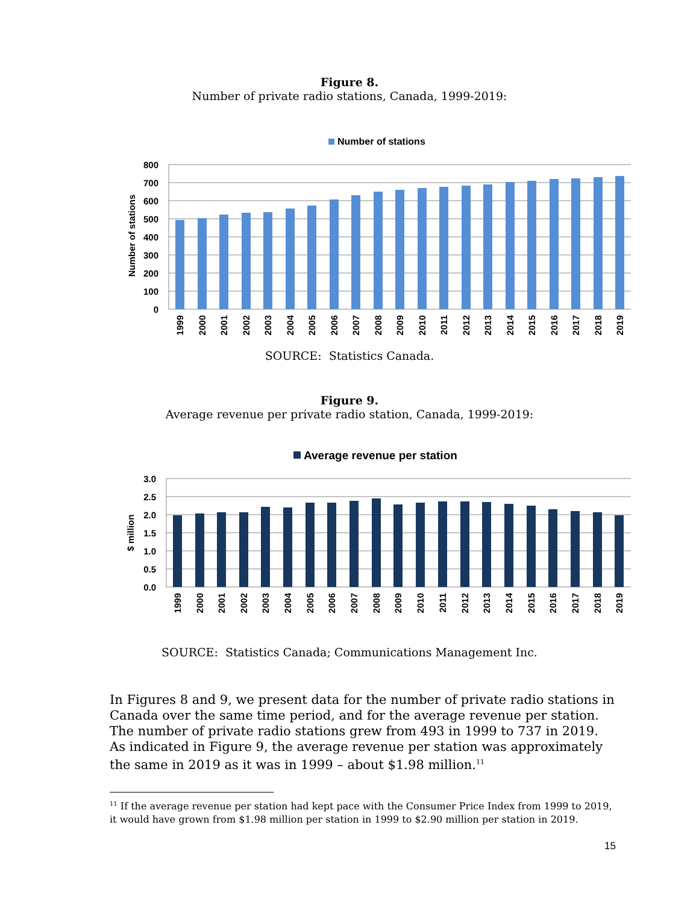Figure 8.
Number of private radio stations, Canada, 1999-2019:
Number of stations
800
700
600
500
400
300
200
100
0
Number of stations
1999
2000
2001
2002
2003
2004
2005
2006
2007
2008
2009
2010
2011
2012
2013
2014
2015
2016
2017
2018
2019
SOURCE: Statistics Canada.
Figure 9.
Average revenue per private radio station, Canada, 1999-2019:
Average revenue per station
3.0
2.5
2.0
1.5
1.0
0.5
0.0
$ million
1999
2000
2001
2002
2003
2004
2005
2006
2007
2008
2009
2010
2011
2012
2013
2014
2015
2016
2017
2018
2019
SOURCE: Statistics Canada; Communications Management Inc.
In Figures 8 and 9, we present data for the number of private radio stations in Canada over the same time period, and for the average revenue per station. The number of private radio stations grew from 493 in 1999 to 737 in 2019. As indicated in Figure 9, the average revenue per station was approximately the same in 2019 as it was in 1999 – about $1.98 million.<sup>11</sup>
<sup>11</sup> If the average revenue per station had kept pace with the Consumer Price Index from 1999 to 2019, it would have grown from $1.98 million per station in 1999 to $2.90 million per station in 2019.
15